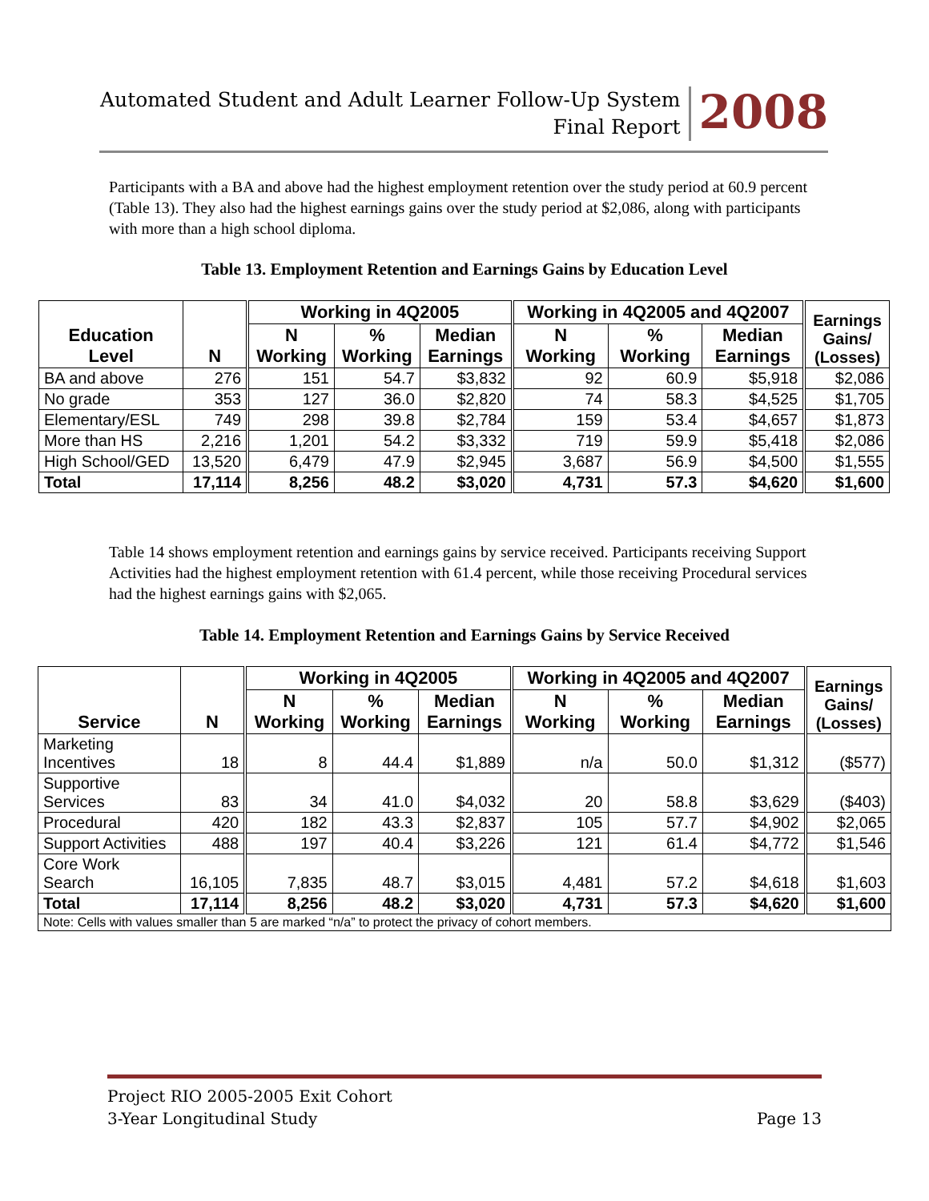Automated Student and Adult Learner Follow-Up System
Final Report
2008
Participants with a BA and above had the highest employment retention over the study period at 60.9 percent (Table 13). They also had the highest earnings gains over the study period at $2,086, along with participants with more than a high school diploma.
Table 13. Employment Retention and Earnings Gains by Education Level
| Education Level | N | Working in 4Q2005 | | | Working in 4Q2005 and 4Q2007 | | | Earnings Gains/ (Losses) |
| --- | --- | --- | --- | --- | --- | --- | --- | --- |
| | | N Working | % Working | Median Earnings | N Working | % Working | Median Earnings | |
| BA and above | 276 | 151 | 54.7 | $3,832 | 92 | 60.9 | $5,918 | $2,086 |
| No grade | 353 | 127 | 36.0 | $2,820 | 74 | 58.3 | $4,525 | $1,705 |
| Elementary/ESL | 749 | 298 | 39.8 | $2,784 | 159 | 53.4 | $4,657 | $1,873 |
| More than HS | 2,216 | 1,201 | 54.2 | $3,332 | 719 | 59.9 | $5,418 | $2,086 |
| High School/GED | 13,520 | 6,479 | 47.9 | $2,945 | 3,687 | 56.9 | $4,500 | $1,555 |
| Total | 17,114 | 8,256 | 48.2 | $3,020 | 4,731 | 57.3 | $4,620 | $1,600 |
Table 14 shows employment retention and earnings gains by service received. Participants receiving Support Activities had the highest employment retention with 61.4 percent, while those receiving Procedural services had the highest earnings gains with $2,065.
Table 14. Employment Retention and Earnings Gains by Service Received
| Service | N | Working in 4Q2005 | | | Working in 4Q2005 and 4Q2007 | | | Earnings Gains/ (Losses) |
| --- | --- | --- | --- | --- | --- | --- | --- | --- |
| | | N Working | % Working | Median Earnings | N Working | % Working | Median Earnings | |
| Marketing Incentives | 18 | 8 | 44.4 | $1,889 | n/a | 50.0 | $1,312 | ($577) |
| Supportive Services | 83 | 34 | 41.0 | $4,032 | 20 | 58.8 | $3,629 | ($403) |
| Procedural | 420 | 182 | 43.3 | $2,837 | 105 | 57.7 | $4,902 | $2,065 |
| Support Activities | 488 | 197 | 40.4 | $3,226 | 121 | 61.4 | $4,772 | $1,546 |
| Core Work Search | 16,105 | 7,835 | 48.7 | $3,015 | 4,481 | 57.2 | $4,618 | $1,603 |
| Total | 17,114 | 8,256 | 48.2 | $3,020 | 4,731 | 57.3 | $4,620 | $1,600 |
| Note: Cells with values smaller than 5 are marked “n/a” to protect the privacy of cohort members. | | | | | | | | |
Project RIO 2005-2005 Exit Cohort
3-Year Longitudinal Study Page 13